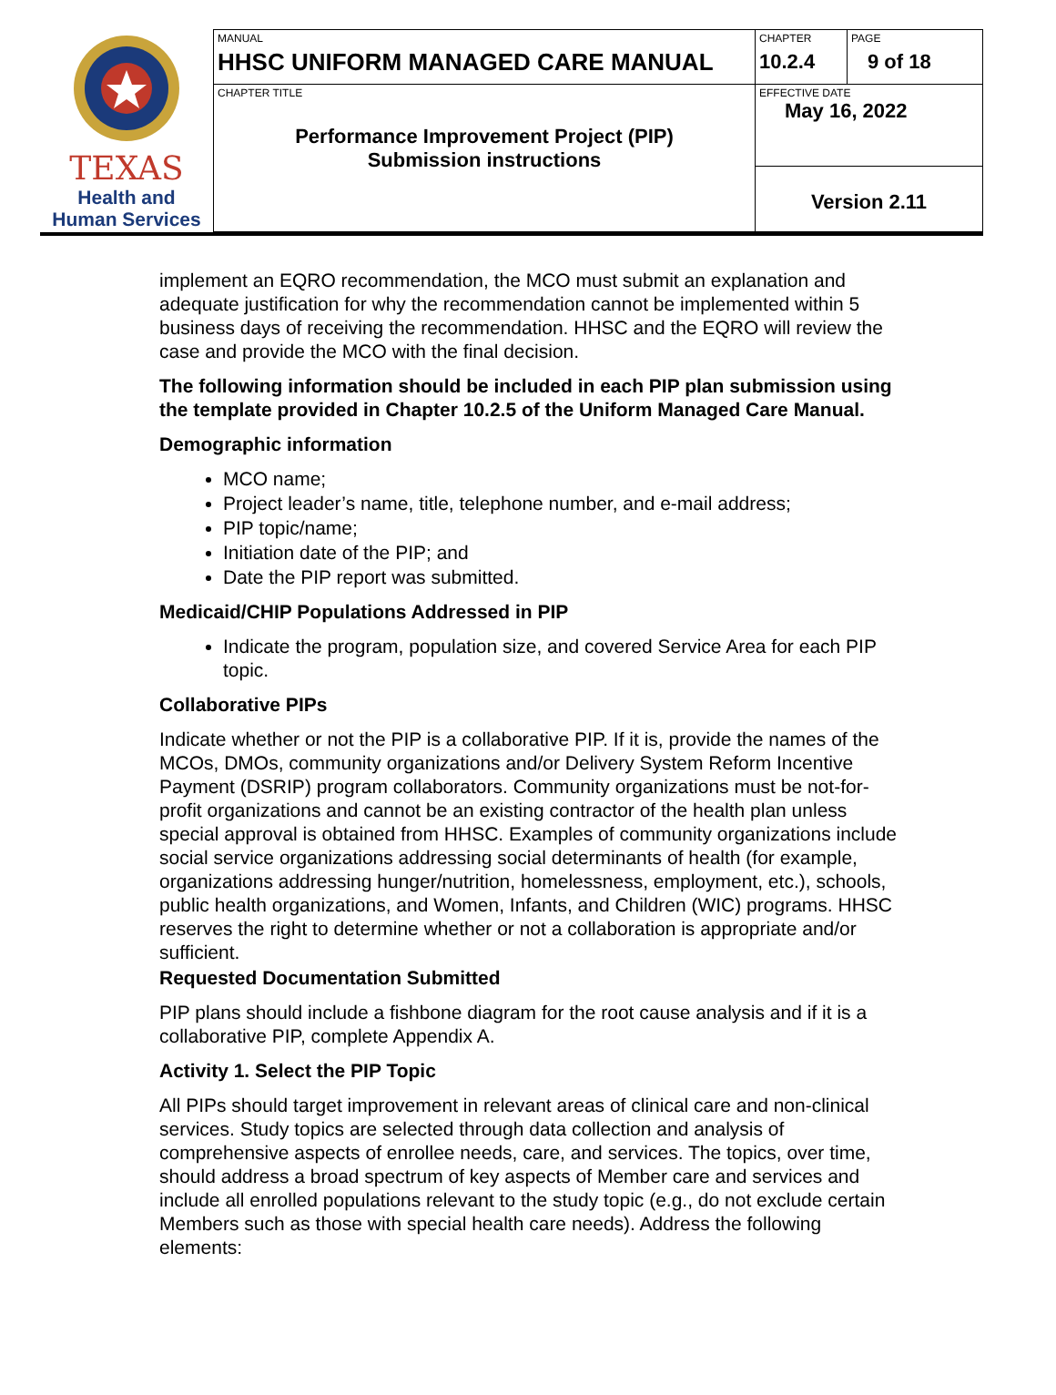| TEXAS Health and Human Services | MANUAL HHSC UNIFORM MANAGED CARE MANUAL | CHAPTER 10.2.4 | PAGE 9 of 18 |
| | CHAPTER TITLE Performance Improvement Project (PIP) Submission instructions | EFFECTIVE DATE May 16, 2022 | |
| | | Version 2.11 | |
implement an EQRO recommendation, the MCO must submit an explanation and adequate justification for why the recommendation cannot be implemented within 5 business days of receiving the recommendation. HHSC and the EQRO will review the case and provide the MCO with the final decision.
The following information should be included in each PIP plan submission using the template provided in Chapter 10.2.5 of the Uniform Managed Care Manual.
Demographic information
MCO name;
Project leader’s name, title, telephone number, and e-mail address;
PIP topic/name;
Initiation date of the PIP; and
Date the PIP report was submitted.
Medicaid/CHIP Populations Addressed in PIP
Indicate the program, population size, and covered Service Area for each PIP topic.
Collaborative PIPs
Indicate whether or not the PIP is a collaborative PIP. If it is, provide the names of the MCOs, DMOs, community organizations and/or Delivery System Reform Incentive Payment (DSRIP) program collaborators. Community organizations must be not-for-profit organizations and cannot be an existing contractor of the health plan unless special approval is obtained from HHSC. Examples of community organizations include social service organizations addressing social determinants of health (for example, organizations addressing hunger/nutrition, homelessness, employment, etc.), schools, public health organizations, and Women, Infants, and Children (WIC) programs. HHSC reserves the right to determine whether or not a collaboration is appropriate and/or sufficient.
Requested Documentation Submitted
PIP plans should include a fishbone diagram for the root cause analysis and if it is a collaborative PIP, complete Appendix A.
Activity 1. Select the PIP Topic
All PIPs should target improvement in relevant areas of clinical care and non-clinical services. Study topics are selected through data collection and analysis of comprehensive aspects of enrollee needs, care, and services. The topics, over time, should address a broad spectrum of key aspects of Member care and services and include all enrolled populations relevant to the study topic (e.g., do not exclude certain Members such as those with special health care needs). Address the following elements: